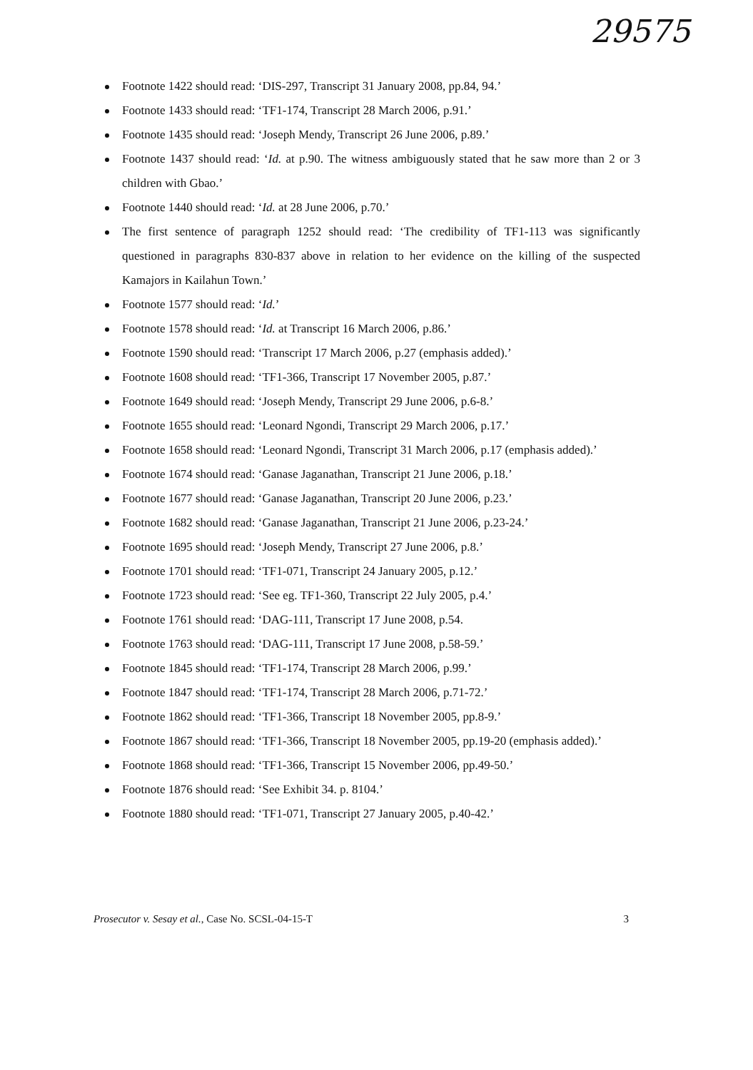29575
Footnote 1422 should read: ‘DIS-297, Transcript 31 January 2008, pp.84, 94.’
Footnote 1433 should read: ‘TF1-174, Transcript 28 March 2006, p.91.’
Footnote 1435 should read: ‘Joseph Mendy, Transcript 26 June 2006, p.89.’
Footnote 1437 should read: ‘Id. at p.90. The witness ambiguously stated that he saw more than 2 or 3 children with Gbao.’
Footnote 1440 should read: ‘Id. at 28 June 2006, p.70.’
The first sentence of paragraph 1252 should read: ‘The credibility of TF1-113 was significantly questioned in paragraphs 830-837 above in relation to her evidence on the killing of the suspected Kamajors in Kailahun Town.’
Footnote 1577 should read: ‘Id.’
Footnote 1578 should read: ‘Id. at Transcript 16 March 2006, p.86.’
Footnote 1590 should read: ‘Transcript 17 March 2006, p.27 (emphasis added).’
Footnote 1608 should read: ‘TF1-366, Transcript 17 November 2005, p.87.’
Footnote 1649 should read: ‘Joseph Mendy, Transcript 29 June 2006, p.6-8.’
Footnote 1655 should read: ‘Leonard Ngondi, Transcript 29 March 2006, p.17.’
Footnote 1658 should read: ‘Leonard Ngondi, Transcript 31 March 2006, p.17 (emphasis added).’
Footnote 1674 should read: ‘Ganase Jaganathan, Transcript 21 June 2006, p.18.’
Footnote 1677 should read: ‘Ganase Jaganathan, Transcript 20 June 2006, p.23.’
Footnote 1682 should read: ‘Ganase Jaganathan, Transcript 21 June 2006, p.23-24.’
Footnote 1695 should read: ‘Joseph Mendy, Transcript 27 June 2006, p.8.’
Footnote 1701 should read: ‘TF1-071, Transcript 24 January 2005, p.12.’
Footnote 1723 should read: ‘See eg. TF1-360, Transcript 22 July 2005, p.4.’
Footnote 1761 should read: ‘DAG-111, Transcript 17 June 2008, p.54.
Footnote 1763 should read: ‘DAG-111, Transcript 17 June 2008, p.58-59.’
Footnote 1845 should read: ‘TF1-174, Transcript 28 March 2006, p.99.’
Footnote 1847 should read: ‘TF1-174, Transcript 28 March 2006, p.71-72.’
Footnote 1862 should read: ‘TF1-366, Transcript 18 November 2005, pp.8-9.’
Footnote 1867 should read: ‘TF1-366, Transcript 18 November 2005, pp.19-20 (emphasis added).’
Footnote 1868 should read: ‘TF1-366, Transcript 15 November 2006, pp.49-50.’
Footnote 1876 should read: ‘See Exhibit 34. p. 8104.’
Footnote 1880 should read: ‘TF1-071, Transcript 27 January 2005, p.40-42.’
Prosecutor v. Sesay et al., Case No. SCSL-04-15-T 3